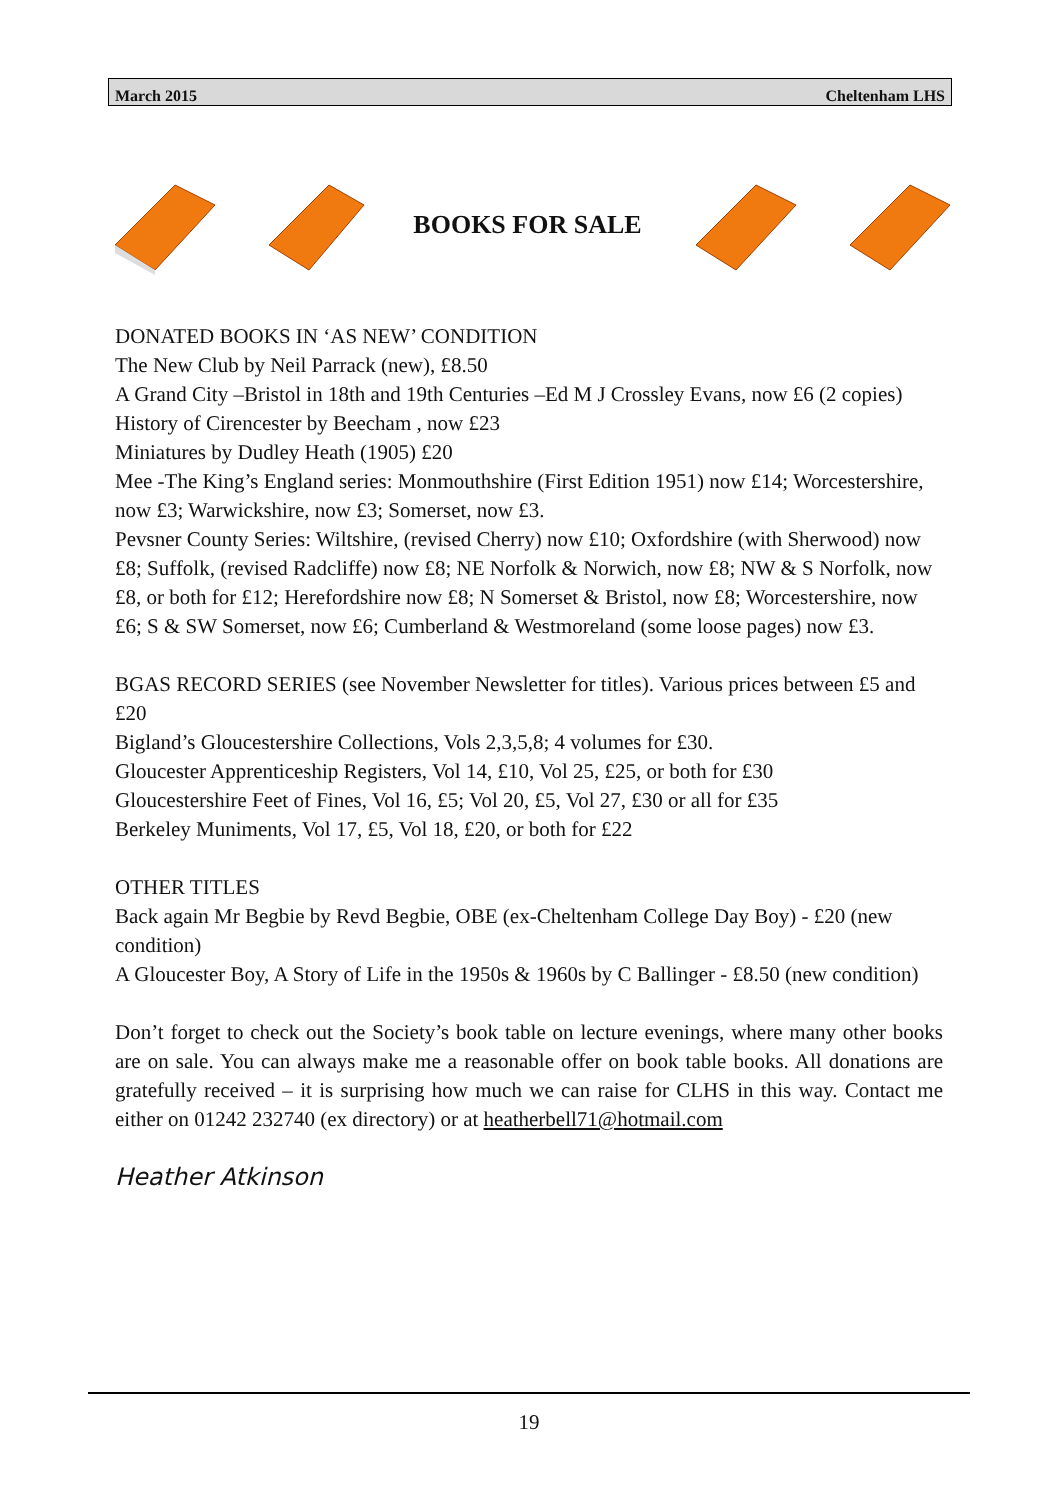March 2015 Cheltenham LHS
BOOKS FOR SALE
DONATED BOOKS IN ‘AS NEW’ CONDITION
The New Club by Neil Parrack (new), £8.50
A Grand City –Bristol in 18th and 19th Centuries –Ed M J Crossley Evans, now £6 (2 copies)
History of Cirencester by Beecham , now £23
Miniatures by Dudley Heath (1905) £20
Mee -The King’s England series: Monmouthshire (First Edition 1951) now £14; Worcestershire, now £3; Warwickshire, now £3; Somerset, now £3.
Pevsner County Series: Wiltshire, (revised Cherry) now £10; Oxfordshire (with Sherwood) now £8; Suffolk, (revised Radcliffe) now £8; NE Norfolk & Norwich, now £8; NW & S Norfolk, now £8, or both for £12; Herefordshire now £8; N Somerset & Bristol, now £8; Worcestershire, now £6; S & SW Somerset, now £6; Cumberland & Westmoreland (some loose pages) now £3.
BGAS RECORD SERIES (see November Newsletter for titles). Various prices between £5 and £20
Bigland’s Gloucestershire Collections, Vols 2,3,5,8; 4 volumes for £30.
Gloucester Apprenticeship Registers, Vol 14, £10, Vol 25, £25, or both for £30
Gloucestershire Feet of Fines, Vol 16, £5; Vol 20, £5, Vol 27, £30 or all for £35
Berkeley Muniments, Vol 17, £5, Vol 18, £20, or both for £22
OTHER TITLES
Back again Mr Begbie by Revd Begbie, OBE (ex-Cheltenham College Day Boy) - £20 (new condition)
A Gloucester Boy, A Story of Life in the 1950s & 1960s by C Ballinger - £8.50 (new condition)
Don’t forget to check out the Society’s book table on lecture evenings, where many other books are on sale. You can always make me a reasonable offer on book table books. All donations are gratefully received – it is surprising how much we can raise for CLHS in this way. Contact me either on 01242 232740 (ex directory) or at heatherbell71@hotmail.com
Heather Atkinson
19